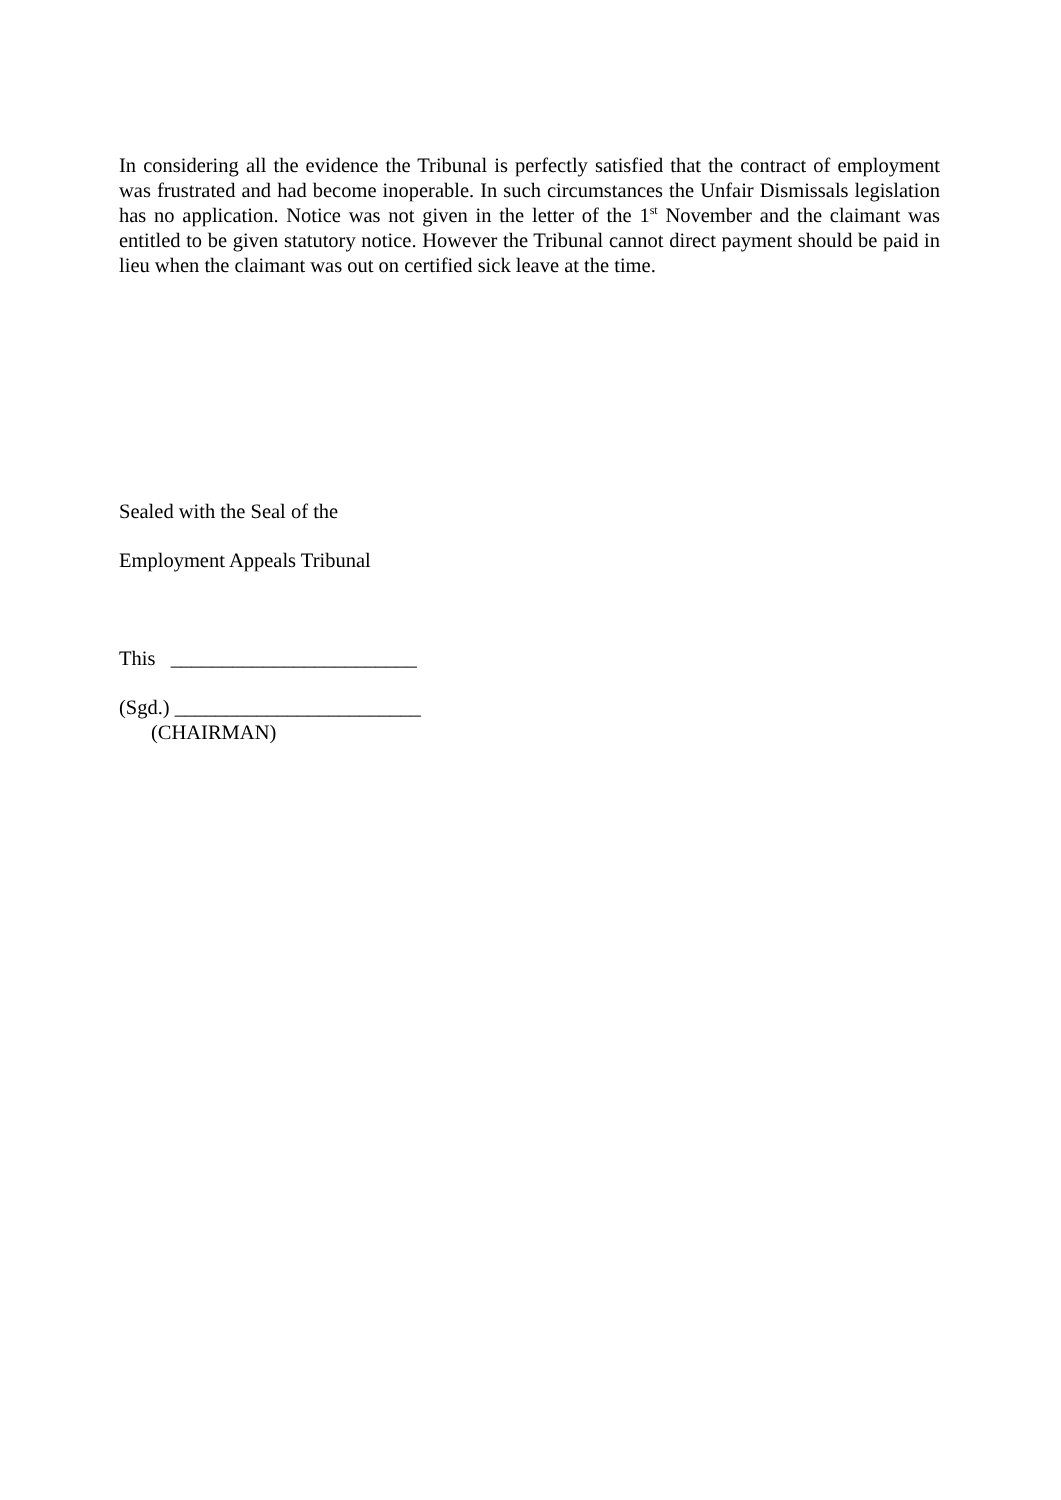In considering all the evidence the Tribunal is perfectly satisfied that the contract of employment was frustrated and had become inoperable. In such circumstances the Unfair Dismissals legislation has no application. Notice was not given in the letter of the 1<sup>st</sup> November and the claimant was entitled to be given statutory notice. However the Tribunal cannot direct payment should be paid in lieu when the claimant was out on certified sick leave at the time.
Sealed with the Seal of the
Employment Appeals Tribunal
This ________________________
(Sgd.) ________________________
(CHAIRMAN)